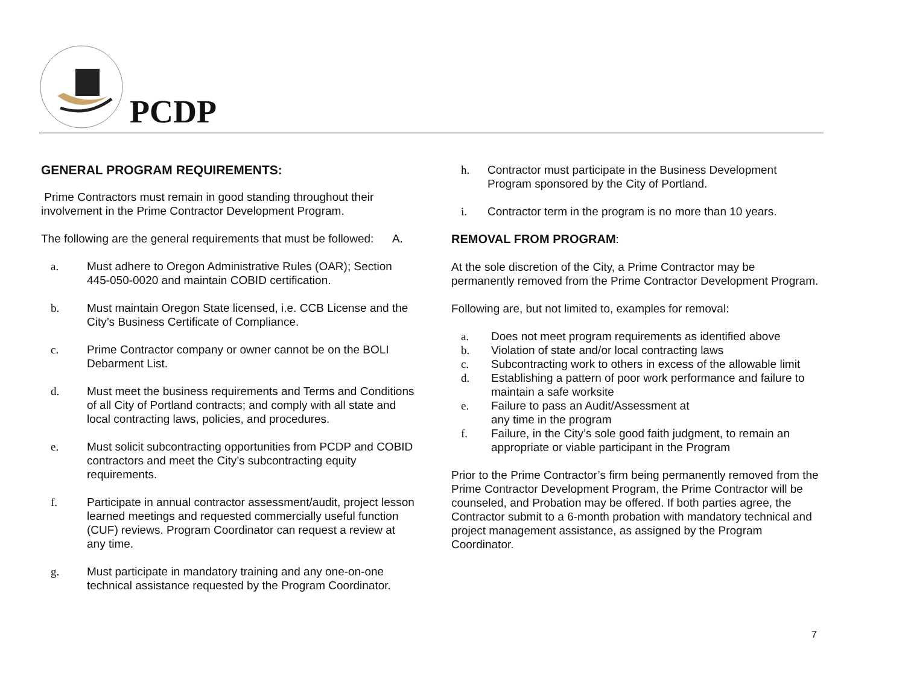PCDP
GENERAL PROGRAM REQUIREMENTS:
Prime Contractors must remain in good standing throughout their involvement in the Prime Contractor Development Program.
The following are the general requirements that must be followed: A.
a. Must adhere to Oregon Administrative Rules (OAR); Section 445-050-0020 and maintain COBID certification.
b. Must maintain Oregon State licensed, i.e. CCB License and the City’s Business Certificate of Compliance.
c. Prime Contractor company or owner cannot be on the BOLI Debarment List.
d. Must meet the business requirements and Terms and Conditions of all City of Portland contracts; and comply with all state and local contracting laws, policies, and procedures.
e. Must solicit subcontracting opportunities from PCDP and COBID contractors and meet the City’s subcontracting equity requirements.
f. Participate in annual contractor assessment/audit, project lesson learned meetings and requested commercially useful function (CUF) reviews. Program Coordinator can request a review at any time.
g. Must participate in mandatory training and any one-on-one technical assistance requested by the Program Coordinator.
h. Contractor must participate in the Business Development Program sponsored by the City of Portland.
i. Contractor term in the program is no more than 10 years.
REMOVAL FROM PROGRAM:
At the sole discretion of the City, a Prime Contractor may be permanently removed from the Prime Contractor Development Program.
Following are, but not limited to, examples for removal:
a. Does not meet program requirements as identified above
b. Violation of state and/or local contracting laws
c. Subcontracting work to others in excess of the allowable limit
d. Establishing a pattern of poor work performance and failure to maintain a safe worksite
e. Failure to pass an Audit/Assessment at
any time in the program
f. Failure, in the City’s sole good faith judgment, to remain an appropriate or viable participant in the Program
Prior to the Prime Contractor’s firm being permanently removed from the Prime Contractor Development Program, the Prime Contractor will be counseled, and Probation may be offered. If both parties agree, the Contractor submit to a 6-month probation with mandatory technical and project management assistance, as assigned by the Program Coordinator.
7